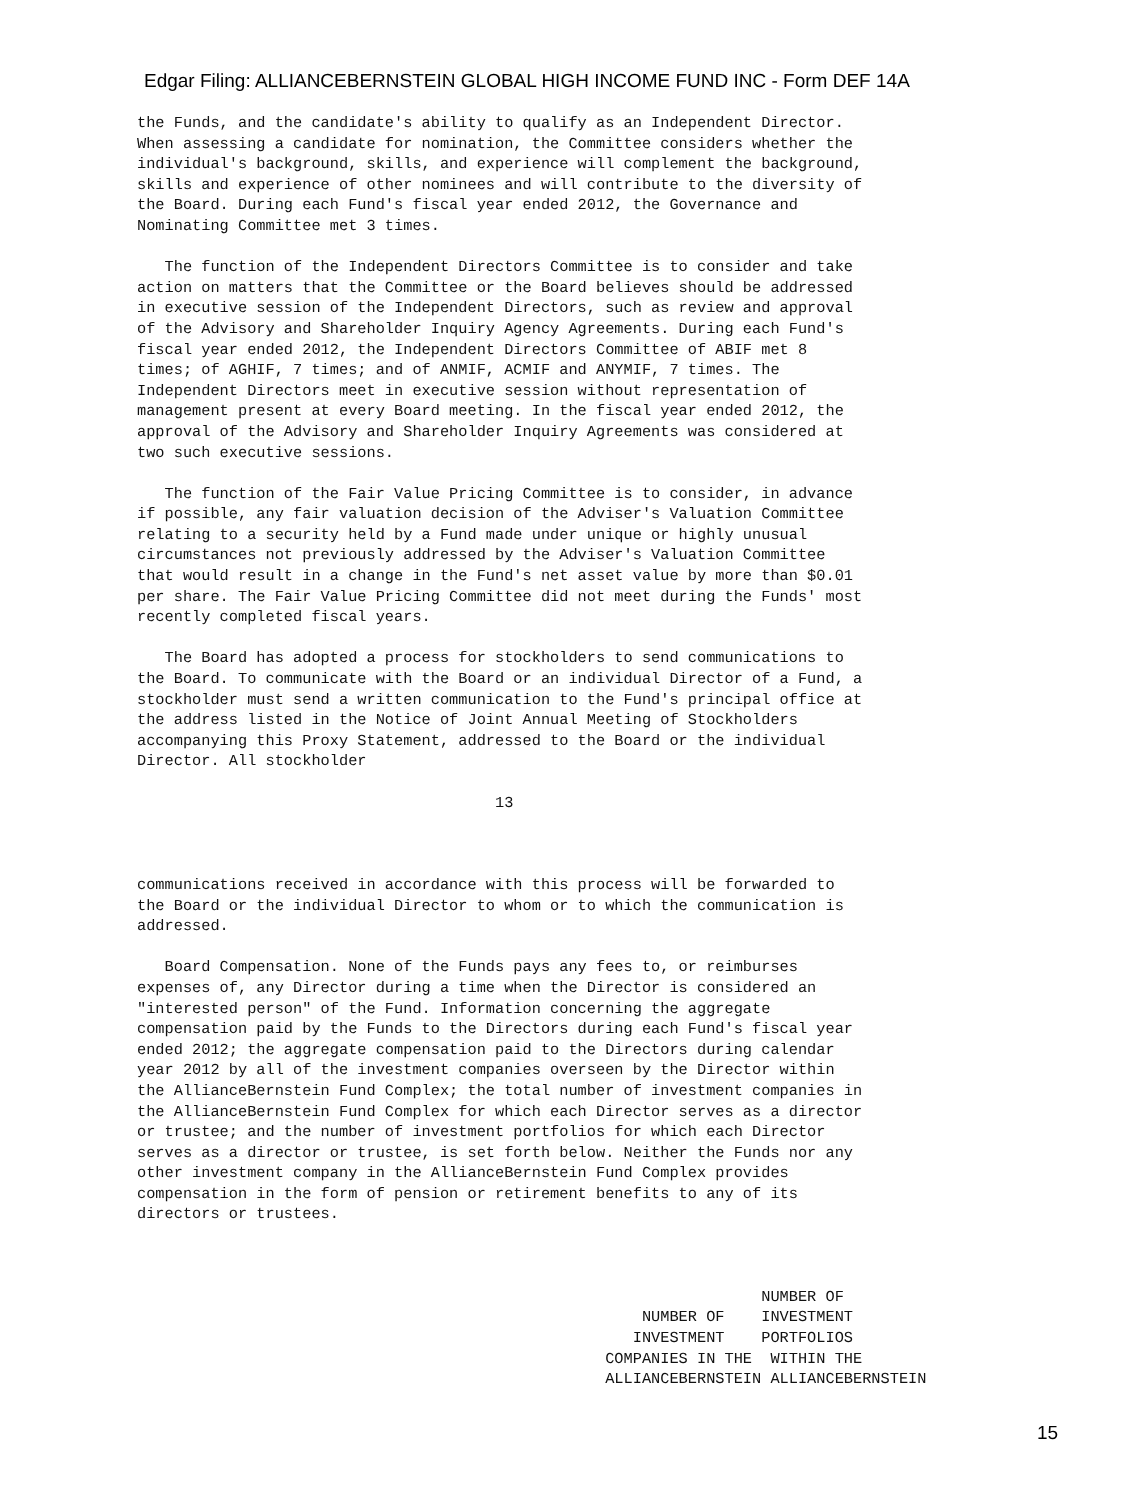Edgar Filing: ALLIANCEBERNSTEIN GLOBAL HIGH INCOME FUND INC - Form DEF 14A
the Funds, and the candidate's ability to qualify as an Independent Director.
When assessing a candidate for nomination, the Committee considers whether the
individual's background, skills, and experience will complement the background,
skills and experience of other nominees and will contribute to the diversity of
the Board. During each Fund's fiscal year ended 2012, the Governance and
Nominating Committee met 3 times.

   The function of the Independent Directors Committee is to consider and take
action on matters that the Committee or the Board believes should be addressed
in executive session of the Independent Directors, such as review and approval
of the Advisory and Shareholder Inquiry Agency Agreements. During each Fund's
fiscal year ended 2012, the Independent Directors Committee of ABIF met 8
times; of AGHIF, 7 times; and of ANMIF, ACMIF and ANYMIF, 7 times. The
Independent Directors meet in executive session without representation of
management present at every Board meeting. In the fiscal year ended 2012, the
approval of the Advisory and Shareholder Inquiry Agreements was considered at
two such executive sessions.

   The function of the Fair Value Pricing Committee is to consider, in advance
if possible, any fair valuation decision of the Adviser's Valuation Committee
relating to a security held by a Fund made under unique or highly unusual
circumstances not previously addressed by the Adviser's Valuation Committee
that would result in a change in the Fund's net asset value by more than $0.01
per share. The Fair Value Pricing Committee did not meet during the Funds' most
recently completed fiscal years.

   The Board has adopted a process for stockholders to send communications to
the Board. To communicate with the Board or an individual Director of a Fund, a
stockholder must send a written communication to the Fund's principal office at
the address listed in the Notice of Joint Annual Meeting of Stockholders
accompanying this Proxy Statement, addressed to the Board or the individual
Director. All stockholder

                                       13



communications received in accordance with this process will be forwarded to
the Board or the individual Director to whom or to which the communication is
addressed.

   Board Compensation. None of the Funds pays any fees to, or reimburses
expenses of, any Director during a time when the Director is considered an
"interested person" of the Fund. Information concerning the aggregate
compensation paid by the Funds to the Directors during each Fund's fiscal year
ended 2012; the aggregate compensation paid to the Directors during calendar
year 2012 by all of the investment companies overseen by the Director within
the AllianceBernstein Fund Complex; the total number of investment companies in
the AllianceBernstein Fund Complex for which each Director serves as a director
or trustee; and the number of investment portfolios for which each Director
serves as a director or trustee, is set forth below. Neither the Funds nor any
other investment company in the AllianceBernstein Fund Complex provides
compensation in the form of pension or retirement benefits to any of its
directors or trustees.



                                                                    NUMBER OF
                                                       NUMBER OF    INVESTMENT
                                                      INVESTMENT    PORTFOLIOS
                                                   COMPANIES IN THE  WITHIN THE
                                                   ALLIANCEBERNSTEIN ALLIANCEBERNSTEIN
15